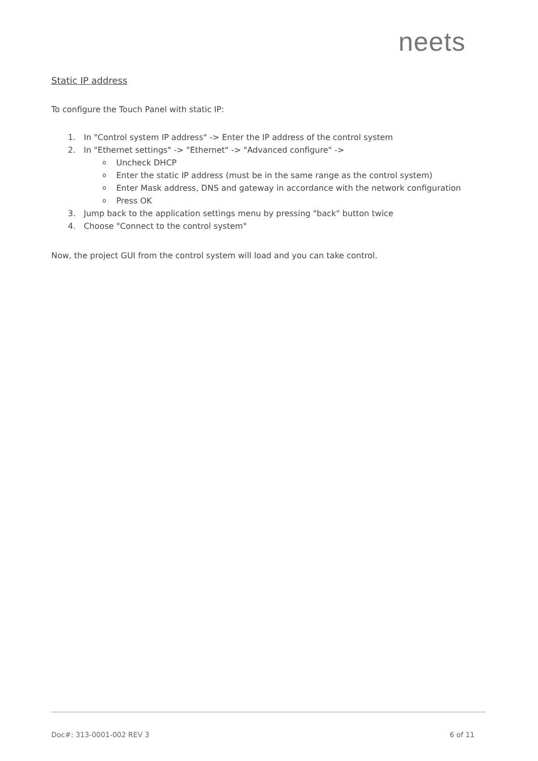neets
Static IP address
To configure the Touch Panel with static IP:
1. In "Control system IP address" -> Enter the IP address of the control system
2. In "Ethernet settings" -> "Ethernet" -> "Advanced configure" ->
o Uncheck DHCP
o Enter the static IP address (must be in the same range as the control system)
o Enter Mask address, DNS and gateway in accordance with the network configuration
o Press OK
3. Jump back to the application settings menu by pressing "back" button twice
4. Choose "Connect to the control system"
Now, the project GUI from the control system will load and you can take control.
Doc#: 313-0001-002 REV 3 6 of 11